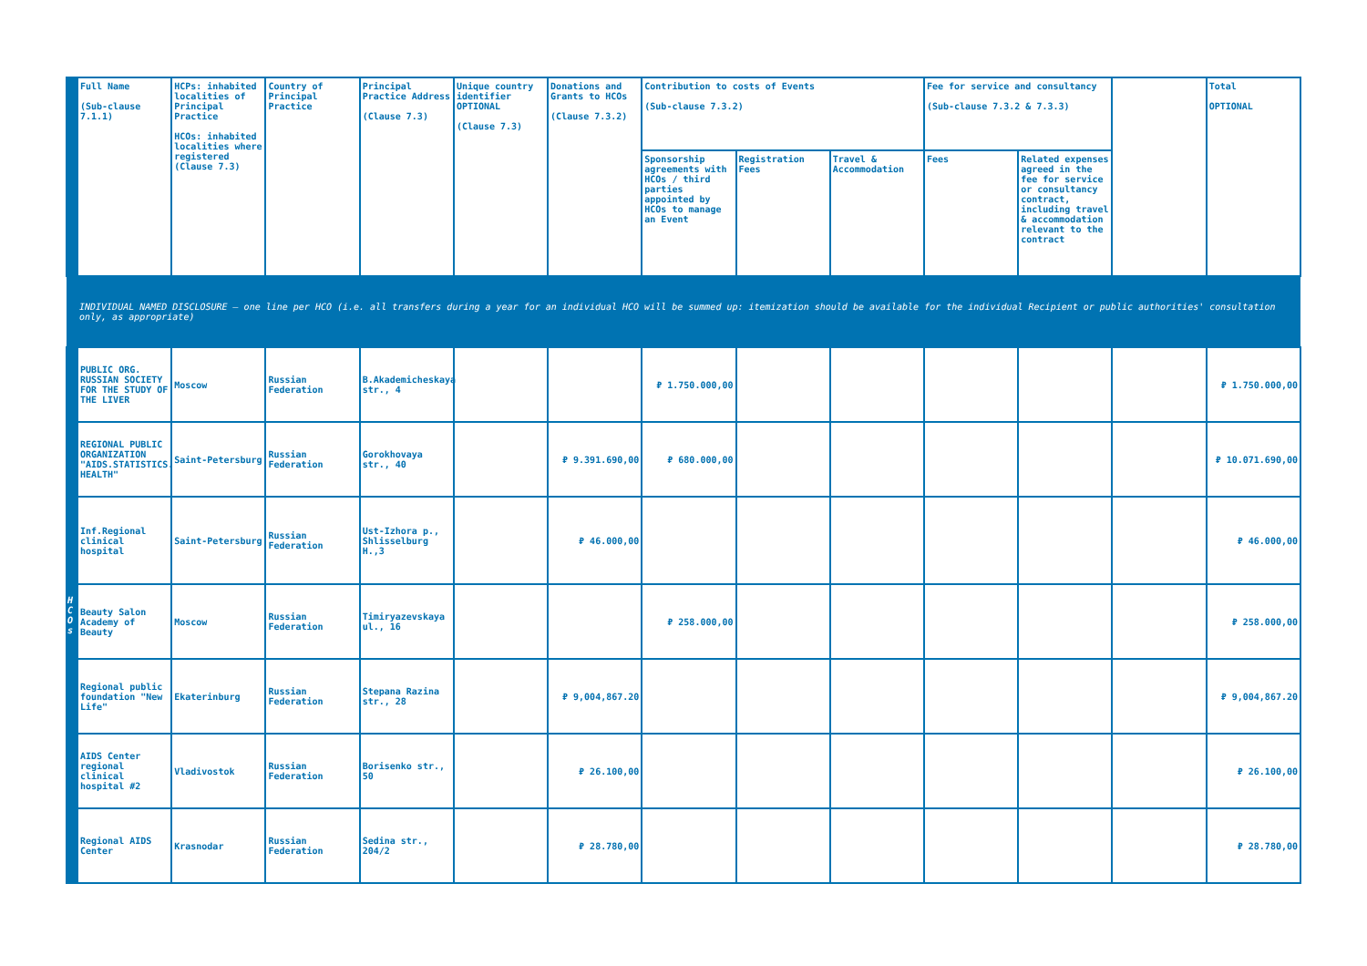| | Full Name (Sub-clause 7.1.1) | HCPs: inhabited localities of Principal Practice HCOs: inhabited localities where registered (Clause 7.3) | Country of Principal Practice | Principal Practice Address (Clause 7.3) | Unique country identifier OPTIONAL (Clause 7.3) | Donations and Grants to HCOs (Clause 7.3.2) | Contribution to costs of Events (Sub-clause 7.3.2) | | | Fee for service and consultancy (Sub-clause 7.3.2 & 7.3.3) | | | Total OPTIONAL |
| --- | --- | --- | --- | --- | --- | --- | --- | --- | --- | --- | --- | --- | --- |
| | | | | | | | Sponsorship agreements with HCOs / third parties appointed by HCOs to manage an Event | Registration Fees | Travel & Accommodation | Fees | Related expenses agreed in the fee for service or consultancy contract, including travel & accommodation relevant to the contract | | |
| | INDIVIDUAL NAMED DISCLOSURE – one line per HCO (i.e. all transfers during a year for an individual HCO will be summed up: itemization should be available for the individual Recipient or public authorities' consultation only, as appropriate) | | | | | | | | | | | | |
| H C O s | PUBLIC ORG. RUSSIAN SOCIETY FOR THE STUDY OF THE LIVER | Moscow | Russian Federation | B.Akademicheskaya str., 4 | | | ₽ 1.750.000,00 | | | | | | ₽ 1.750.000,00 |
| | REGIONAL PUBLIC ORGANIZATION "AIDS.STATISTICS. HEALTH" | Saint-Petersburg | Russian Federation | Gorokhovaya str., 40 | | ₽ 9.391.690,00 | ₽ 680.000,00 | | | | | | ₽ 10.071.690,00 |
| | Inf.Regional clinical hospital | Saint-Petersburg | Russian Federation | Ust-Izhora p., Shlisselburg H.,3 | | ₽ 46.000,00 | | | | | | | ₽ 46.000,00 |
| | Beauty Salon Academy of Beauty | Moscow | Russian Federation | Timiryazevskaya ul., 16 | | | ₽ 258.000,00 | | | | | | ₽ 258.000,00 |
| | Regional public foundation "New Life" | Ekaterinburg | Russian Federation | Stepana Razina str., 28 | | ₽ 9,004,867.20 | | | | | | | ₽ 9,004,867.20 |
| | AIDS Center regional clinical hospital #2 | Vladivostok | Russian Federation | Borisenko str., 50 | | ₽ 26.100,00 | | | | | | | ₽ 26.100,00 |
| | Regional AIDS Center | Krasnodar | Russian Federation | Sedina str., 204/2 | | ₽ 28.780,00 | | | | | | | ₽ 28.780,00 |